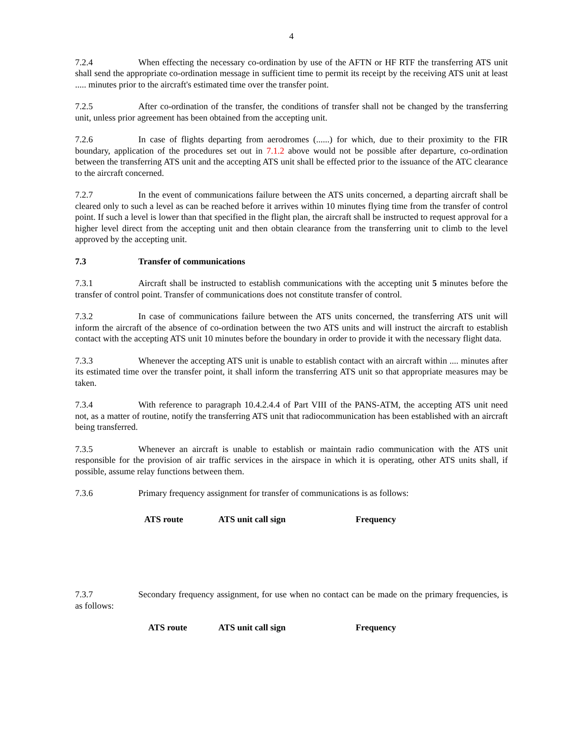4
7.2.4 When effecting the necessary co-ordination by use of the AFTN or HF RTF the transferring ATS unit shall send the appropriate co-ordination message in sufficient time to permit its receipt by the receiving ATS unit at least ..... minutes prior to the aircraft's estimated time over the transfer point.
7.2.5 After co-ordination of the transfer, the conditions of transfer shall not be changed by the transferring unit, unless prior agreement has been obtained from the accepting unit.
7.2.6 In case of flights departing from aerodromes (......) for which, due to their proximity to the FIR boundary, application of the procedures set out in 7.1.2 above would not be possible after departure, co-ordination between the transferring ATS unit and the accepting ATS unit shall be effected prior to the issuance of the ATC clearance to the aircraft concerned.
7.2.7 In the event of communications failure between the ATS units concerned, a departing aircraft shall be cleared only to such a level as can be reached before it arrives within 10 minutes flying time from the transfer of control point. If such a level is lower than that specified in the flight plan, the aircraft shall be instructed to request approval for a higher level direct from the accepting unit and then obtain clearance from the transferring unit to climb to the level approved by the accepting unit.
7.3 Transfer of communications
7.3.1 Aircraft shall be instructed to establish communications with the accepting unit 5 minutes before the transfer of control point. Transfer of communications does not constitute transfer of control.
7.3.2 In case of communications failure between the ATS units concerned, the transferring ATS unit will inform the aircraft of the absence of co-ordination between the two ATS units and will instruct the aircraft to establish contact with the accepting ATS unit 10 minutes before the boundary in order to provide it with the necessary flight data.
7.3.3 Whenever the accepting ATS unit is unable to establish contact with an aircraft within .... minutes after its estimated time over the transfer point, it shall inform the transferring ATS unit so that appropriate measures may be taken.
7.3.4 With reference to paragraph 10.4.2.4.4 of Part VIII of the PANS-ATM, the accepting ATS unit need not, as a matter of routine, notify the transferring ATS unit that radiocommunication has been established with an aircraft being transferred.
7.3.5 Whenever an aircraft is unable to establish or maintain radio communication with the ATS unit responsible for the provision of air traffic services in the airspace in which it is operating, other ATS units shall, if possible, assume relay functions between them.
7.3.6 Primary frequency assignment for transfer of communications is as follows:
| ATS route | ATS unit call sign | Frequency |
| --- | --- | --- |
7.3.7 Secondary frequency assignment, for use when no contact can be made on the primary frequencies, is as follows:
| ATS route | ATS unit call sign | Frequency |
| --- | --- | --- |